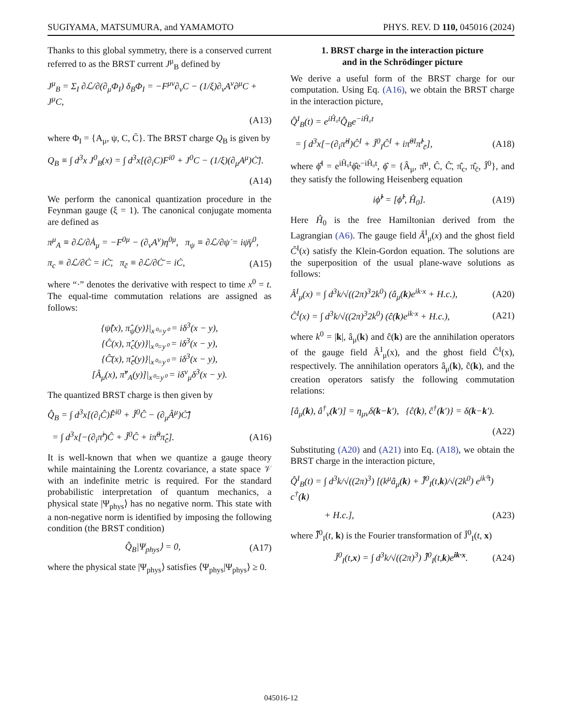SUGIYAMA, MATSUMURA, and YAMAMOTO PHYS. REV. D 110, 045016 (2024)
Thanks to this global symmetry, there is a conserved current referred to as the BRST current J<sup>μ</sup><sub>B</sub> defined by
J<sup>μ</sup><sub>B</sub> = Σ<sub>I</sub> ∂ℒ/∂(∂<sub>μ</sub>Φ<sub>I</sub>) δ<sub>B</sub>Φ<sub>I</sub> = −F<sup>μν</sup>∂<sub>ν</sub>C − (1/ξ)∂<sub>ν</sub>A<sup>ν</sup>∂<sup>μ</sup>C + J<sup>μ</sup>C,
(A13)
where Φ<sub>I</sub> = {A<sub>μ</sub>, ψ, C, C̄}. The BRST charge Q<sub>B</sub> is given by
Q<sub>B</sub> ≡ ∫ d<sup>3</sup>x J<sup>0</sup><sub>B</sub>(x) = ∫ d<sup>3</sup>x[(∂<sub>i</sub>C)F<sup>i0</sup> + J<sup>0</sup>C − (1/ξ)(∂<sub>μ</sub>A<sup>μ</sup>)Ċ̄].
(A14)
We perform the canonical quantization procedure in the Feynman gauge (ξ = 1). The canonical conjugate momenta are defined as
π<sup>μ</sup><sub>A</sub> ≡ ∂ℒ/∂Ȧ<sub>μ</sub> = −F<sup>0μ</sup> − (∂<sub>ν</sub>A<sup>ν</sup>)η<sup>0μ</sup>, π<sub>ψ</sub> ≡ ∂ℒ/∂ψ̇ = iψ̄γ<sup>0</sup>,
π<sub>c</sub> ≡ ∂ℒ/∂Ċ = iĊ̄, π<sub>c̄</sub> ≡ ∂ℒ/∂Ċ̄ = iĊ, (A15)
where “·” denotes the derivative with respect to time x<sup>0</sup> = t. The equal-time commutation relations are assigned as follows:
{ψ̂(x), π̂<sub>ψ</sub>(y)}|<sub>x⁰=y⁰</sub> = iδ<sup>3</sup>(x − y),
{Ĉ(x), π̂<sub>c</sub>(y)}|<sub>x⁰=y⁰</sub> = iδ<sup>3</sup>(x − y),
{Ĉ̄(x), π̂<sub>c̄</sub>(y)}|<sub>x⁰=y⁰</sub> = iδ<sup>3</sup>(x − y),
[Â<sub>μ</sub>(x), π̂<sup>ν</sup><sub>A</sub>(y)]|<sub>x⁰=y⁰</sub> = iδ<sup>ν</sup><sub>μ</sub>δ<sup>3</sup>(x − y).
The quantized BRST charge is then given by
Q̂<sub>B</sub> = ∫ d<sup>3</sup>x[(∂<sub>i</sub>Ĉ)F̂<sup>i0</sup> + Ĵ<sup>0</sup>Ĉ − (∂<sub>μ</sub>Â<sup>μ</sup>)Ċ̂̄]
= ∫ d<sup>3</sup>x[−(∂<sub>i</sub>π̂<sup>i</sup>)Ĉ + Ĵ<sup>0</sup>Ĉ + iπ̂<sup>0</sup>π̂<sub>c̄</sub>]. (A16)
It is well-known that when we quantize a gauge theory while maintaining the Lorentz covariance, a state space 𝒱 with an indefinite metric is required. For the standard probabilistic interpretation of quantum mechanics, a physical state |Ψ<sub>phys</sub>⟩ has no negative norm. This state with a non-negative norm is identified by imposing the following condition (the BRST condition)
Q̂<sub>B</sub>|Ψ<sub>phys</sub>⟩ = 0, (A17)
where the physical state |Ψ<sub>phys</sub>⟩ satisfies ⟨Ψ<sub>phys</sub>|Ψ<sub>phys</sub>⟩ ≥ 0.
1. BRST charge in the interaction picture
and in the Schrödinger picture
We derive a useful form of the BRST charge for our computation. Using Eq. (A16), we obtain the BRST charge in the interaction picture,
Q̂<sup>I</sup><sub>B</sub>(t) = e<sup>iĤ₀t</sup>Q̂<sub>B</sub>e<sup>−iĤ₀t</sup>
= ∫ d<sup>3</sup>x[−(∂<sub>i</sub>π̂<sup>iI</sup>)Ĉ<sup>I</sup> + Ĵ<sup>0</sup><sub>I</sub>Ĉ<sup>I</sup> + iπ̂<sup>0I</sup>π̂<sup>I</sup><sub>c̄</sub>], (A18)
where ϕ̂<sup>I</sup> = e<sup>iĤ₀t</sup>ϕ̂e<sup>−iĤ₀t</sup>, ϕ̂ = {Â<sub>μ</sub>, π̂<sup>μ</sup>, Ĉ, Ĉ̄, π̂<sub>c</sub>, π̂<sub>c̄</sub>, Ĵ<sup>0</sup>}, and they satisfy the following Heisenberg equation
iϕ̂̇<sup>I</sup> = [ϕ̂<sup>I</sup>, Ĥ<sub>0</sub>]. (A19)
Here Ĥ<sub>0</sub> is the free Hamiltonian derived from the Lagrangian (A6). The gauge field Â<sup>I</sup><sub>μ</sub>(x) and the ghost field Ĉ<sup>I</sup>(x) satisfy the Klein-Gordon equation. The solutions are the superposition of the usual plane-wave solutions as follows:
Â<sup>I</sup><sub>μ</sub>(x) = ∫ d<sup>3</sup>k/√((2π)<sup>3</sup>2k<sup>0</sup>) (â<sub>μ</sub>(k)e<sup>ik·x</sup> + H.c.), (A20)
Ĉ<sup>I</sup>(x) = ∫ d<sup>3</sup>k/√((2π)<sup>3</sup>2k<sup>0</sup>) (ĉ(k)e<sup>ik·x</sup> + H.c.), (A21)
where k<sup>0</sup> = |k|, â<sub>μ</sub>(k) and ĉ(k) are the annihilation operators of the gauge field Â<sup>I</sup><sub>μ</sub>(x), and the ghost field Ĉ<sup>I</sup>(x), respectively. The annihilation operators â<sub>μ</sub>(k), ĉ(k), and the creation operators satisfy the following commutation relations:
[â<sub>μ</sub>(k), â<sup>†</sup><sub>ν</sub>(k′)] = η<sub>μν</sub>δ(k−k′), {ĉ(k), ĉ<sup>†</sup>(k′)} = δ(k−k′).
(A22)
Substituting (A20) and (A21) into Eq. (A18), we obtain the BRST charge in the interaction picture,
Q̂<sup>I</sup><sub>B</sub>(t) = ∫ d<sup>3</sup>k/√((2π)<sup>3</sup>) [(k<sup>μ</sup>â<sub>μ</sub>(k) + J̃̂<sup>0</sup><sub>I</sub>(t,k)/√(2k<sup>0</sup>) e<sup>ik⁰t</sup>) c<sup>†</sup>(k)
+ H.c.], (A23)
where J̃̂<sup>0</sup><sub>I</sub>(t, k) is the Fourier transformation of Ĵ<sup>0</sup><sub>I</sub>(t, x)
Ĵ<sup>0</sup><sub>I</sub>(t,x) = ∫ d<sup>3</sup>k/√((2π)<sup>3</sup>) J̃̂<sup>0</sup><sub>I</sub>(t,k)e<sup>ik·x</sup>. (A24)
045016-12